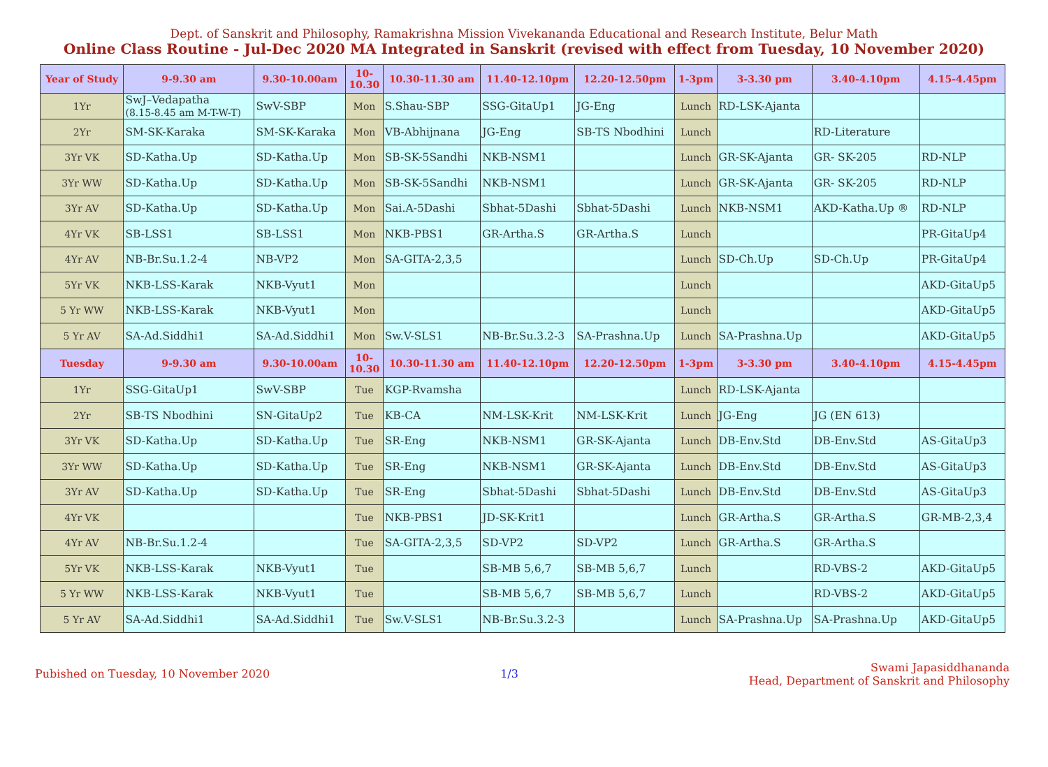Dept. of Sanskrit and Philosophy, Ramakrishna Mission Vivekananda Educational and Research Institute, Belur Math
Online Class Routine - Jul-Dec 2020 MA Integrated in Sanskrit (revised with effect from Tuesday, 10 November 2020)
| Year of Study | 9-9.30 am | 9.30-10.00am | 10- 10.30 | 10.30-11.30 am | 11.40-12.10pm | 12.20-12.50pm | 1-3pm | 3-3.30 pm | 3.40-4.10pm | 4.15-4.45pm |
| --- | --- | --- | --- | --- | --- | --- | --- | --- | --- | --- |
| 1Yr | SwJ–Vedapatha (8.15-8.45 am M-T-W-T) | SwV-SBP | Mon | S.Shau-SBP | SSG-GitaUp1 | JG-Eng | Lunch | RD-LSK-Ajanta | | |
| 2Yr | SM-SK-Karaka | SM-SK-Karaka | Mon | VB-Abhijnana | JG-Eng | SB-TS Nbodhini | Lunch | | RD-Literature | |
| 3Yr VK | SD-Katha.Up | SD-Katha.Up | Mon | SB-SK-5Sandhi | NKB-NSM1 | | Lunch | GR-SK-Ajanta | GR- SK-205 | RD-NLP |
| 3Yr WW | SD-Katha.Up | SD-Katha.Up | Mon | SB-SK-5Sandhi | NKB-NSM1 | | Lunch | GR-SK-Ajanta | GR- SK-205 | RD-NLP |
| 3Yr AV | SD-Katha.Up | SD-Katha.Up | Mon | Sai.A-5Dashi | Sbhat-5Dashi | Sbhat-5Dashi | Lunch | NKB-NSM1 | AKD-Katha.Up ® | RD-NLP |
| 4Yr VK | SB-LSS1 | SB-LSS1 | Mon | NKB-PBS1 | GR-Artha.S | GR-Artha.S | Lunch | | | PR-GitaUp4 |
| 4Yr AV | NB-Br.Su.1.2-4 | NB-VP2 | Mon | SA-GITA-2,3,5 | | | Lunch | SD-Ch.Up | SD-Ch.Up | PR-GitaUp4 |
| 5Yr VK | NKB-LSS-Karak | NKB-Vyut1 | Mon | | | | Lunch | | | AKD-GitaUp5 |
| 5 Yr WW | NKB-LSS-Karak | NKB-Vyut1 | Mon | | | | Lunch | | | AKD-GitaUp5 |
| 5 Yr AV | SA-Ad.Siddhi1 | SA-Ad.Siddhi1 | Mon | Sw.V-SLS1 | NB-Br.Su.3.2-3 | SA-Prashna.Up | Lunch | SA-Prashna.Up | | AKD-GitaUp5 |
| Tuesday | 9-9.30 am | 9.30-10.00am | 10- 10.30 | 10.30-11.30 am | 11.40-12.10pm | 12.20-12.50pm | 1-3pm | 3-3.30 pm | 3.40-4.10pm | 4.15-4.45pm |
| 1Yr | SSG-GitaUp1 | SwV-SBP | Tue | KGP-Rvamsha | | | Lunch | RD-LSK-Ajanta | | |
| 2Yr | SB-TS Nbodhini | SN-GitaUp2 | Tue | KB-CA | NM-LSK-Krit | NM-LSK-Krit | Lunch | JG-Eng | JG (EN 613) | |
| 3Yr VK | SD-Katha.Up | SD-Katha.Up | Tue | SR-Eng | NKB-NSM1 | GR-SK-Ajanta | Lunch | DB-Env.Std | DB-Env.Std | AS-GitaUp3 |
| 3Yr WW | SD-Katha.Up | SD-Katha.Up | Tue | SR-Eng | NKB-NSM1 | GR-SK-Ajanta | Lunch | DB-Env.Std | DB-Env.Std | AS-GitaUp3 |
| 3Yr AV | SD-Katha.Up | SD-Katha.Up | Tue | SR-Eng | Sbhat-5Dashi | Sbhat-5Dashi | Lunch | DB-Env.Std | DB-Env.Std | AS-GitaUp3 |
| 4Yr VK | | | Tue | NKB-PBS1 | JD-SK-Krit1 | | Lunch | GR-Artha.S | GR-Artha.S | GR-MB-2,3,4 |
| 4Yr AV | NB-Br.Su.1.2-4 | | Tue | SA-GITA-2,3,5 | SD-VP2 | SD-VP2 | Lunch | GR-Artha.S | GR-Artha.S | |
| 5Yr VK | NKB-LSS-Karak | NKB-Vyut1 | Tue | | SB-MB 5,6,7 | SB-MB 5,6,7 | Lunch | | RD-VBS-2 | AKD-GitaUp5 |
| 5 Yr WW | NKB-LSS-Karak | NKB-Vyut1 | Tue | | SB-MB 5,6,7 | SB-MB 5,6,7 | Lunch | | RD-VBS-2 | AKD-GitaUp5 |
| 5 Yr AV | SA-Ad.Siddhi1 | SA-Ad.Siddhi1 | Tue | Sw.V-SLS1 | NB-Br.Su.3.2-3 | | Lunch | SA-Prashna.Up | SA-Prashna.Up | AKD-GitaUp5 |
Pubished on Tuesday, 10 November 2020
1/3
Swami Japasiddhananda
Head, Department of Sanskrit and Philosophy